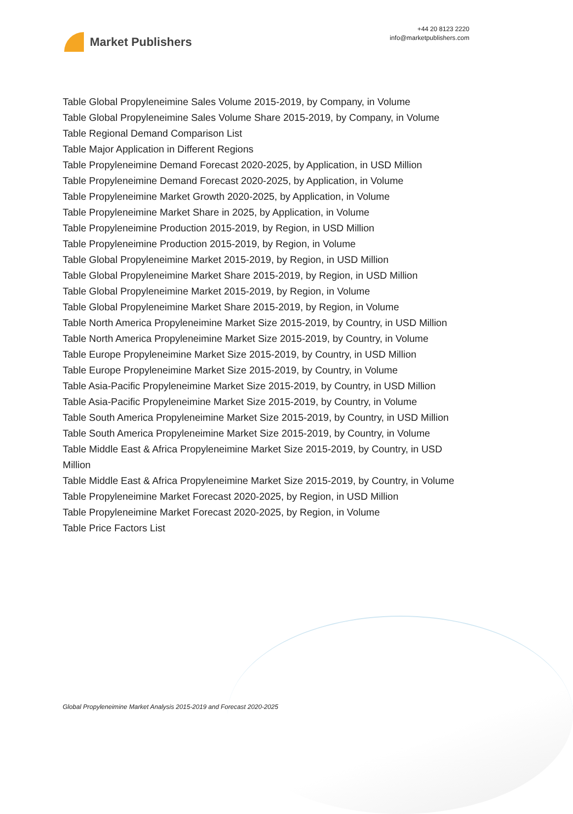Market Publishers
+44 20 8123 2220
info@marketpublishers.com
Table Global Propyleneimine Sales Volume 2015-2019, by Company, in Volume
Table Global Propyleneimine Sales Volume Share 2015-2019, by Company, in Volume
Table Regional Demand Comparison List
Table Major Application in Different Regions
Table Propyleneimine Demand Forecast 2020-2025, by Application, in USD Million
Table Propyleneimine Demand Forecast 2020-2025, by Application, in Volume
Table Propyleneimine Market Growth 2020-2025, by Application, in Volume
Table Propyleneimine Market Share in 2025, by Application, in Volume
Table Propyleneimine Production 2015-2019, by Region, in USD Million
Table Propyleneimine Production 2015-2019, by Region, in Volume
Table Global Propyleneimine Market 2015-2019, by Region, in USD Million
Table Global Propyleneimine Market Share 2015-2019, by Region, in USD Million
Table Global Propyleneimine Market 2015-2019, by Region, in Volume
Table Global Propyleneimine Market Share 2015-2019, by Region, in Volume
Table North America Propyleneimine Market Size 2015-2019, by Country, in USD Million
Table North America Propyleneimine Market Size 2015-2019, by Country, in Volume
Table Europe Propyleneimine Market Size 2015-2019, by Country, in USD Million
Table Europe Propyleneimine Market Size 2015-2019, by Country, in Volume
Table Asia-Pacific Propyleneimine Market Size 2015-2019, by Country, in USD Million
Table Asia-Pacific Propyleneimine Market Size 2015-2019, by Country, in Volume
Table South America Propyleneimine Market Size 2015-2019, by Country, in USD Million
Table South America Propyleneimine Market Size 2015-2019, by Country, in Volume
Table Middle East & Africa Propyleneimine Market Size 2015-2019, by Country, in USD Million
Table Middle East & Africa Propyleneimine Market Size 2015-2019, by Country, in Volume
Table Propyleneimine Market Forecast 2020-2025, by Region, in USD Million
Table Propyleneimine Market Forecast 2020-2025, by Region, in Volume
Table Price Factors List
Global Propyleneimine Market Analysis 2015-2019 and Forecast 2020-2025